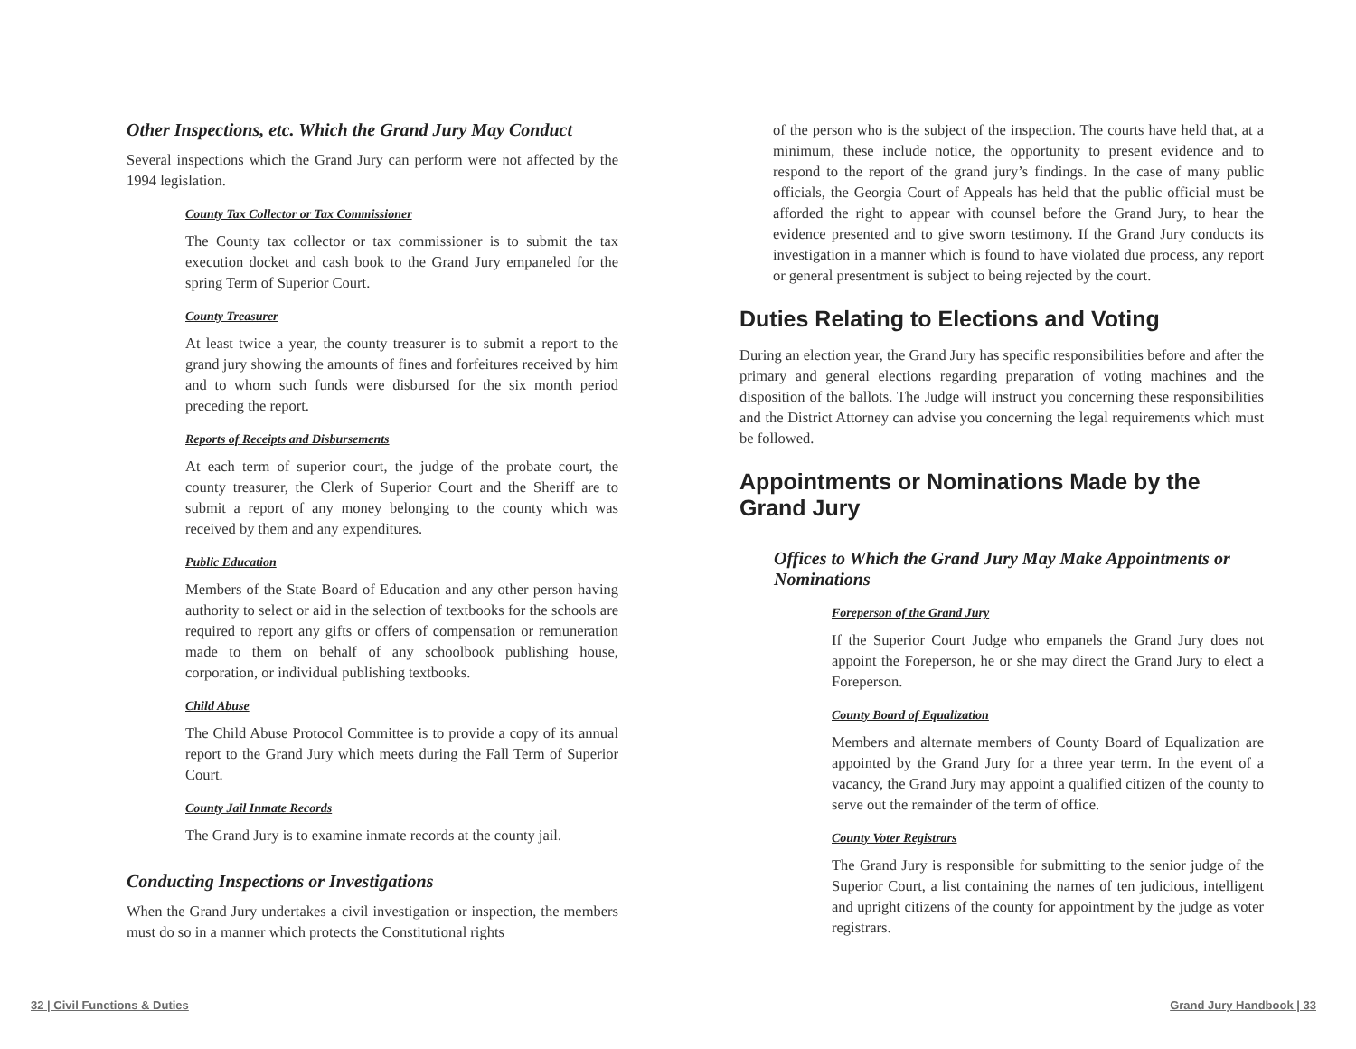Other Inspections, etc. Which the Grand Jury May Conduct
Several inspections which the Grand Jury can perform were not affected by the 1994 legislation.
County Tax Collector or Tax Commissioner
The County tax collector or tax commissioner is to submit the tax execution docket and cash book to the Grand Jury empaneled for the spring Term of Superior Court.
County Treasurer
At least twice a year, the county treasurer is to submit a report to the grand jury showing the amounts of fines and forfeitures received by him and to whom such funds were disbursed for the six month period preceding the report.
Reports of Receipts and Disbursements
At each term of superior court, the judge of the probate court, the county treasurer, the Clerk of Superior Court and the Sheriff are to submit a report of any money belonging to the county which was received by them and any expenditures.
Public Education
Members of the State Board of Education and any other person having authority to select or aid in the selection of textbooks for the schools are required to report any gifts or offers of compensation or remuneration made to them on behalf of any schoolbook publishing house, corporation, or individual publishing textbooks.
Child Abuse
The Child Abuse Protocol Committee is to provide a copy of its annual report to the Grand Jury which meets during the Fall Term of Superior Court.
County Jail Inmate Records
The Grand Jury is to examine inmate records at the county jail.
Conducting Inspections or Investigations
When the Grand Jury undertakes a civil investigation or inspection, the members must do so in a manner which protects the Constitutional rights
of the person who is the subject of the inspection. The courts have held that, at a minimum, these include notice, the opportunity to present evidence and to respond to the report of the grand jury’s findings. In the case of many public officials, the Georgia Court of Appeals has held that the public official must be afforded the right to appear with counsel before the Grand Jury, to hear the evidence presented and to give sworn testimony. If the Grand Jury conducts its investigation in a manner which is found to have violated due process, any report or general presentment is subject to being rejected by the court.
Duties Relating to Elections and Voting
During an election year, the Grand Jury has specific responsibilities before and after the primary and general elections regarding preparation of voting machines and the disposition of the ballots. The Judge will instruct you concerning these responsibilities and the District Attorney can advise you concerning the legal requirements which must be followed.
Appointments or Nominations Made by the Grand Jury
Offices to Which the Grand Jury May Make Appointments or Nominations
Foreperson of the Grand Jury
If the Superior Court Judge who empanels the Grand Jury does not appoint the Foreperson, he or she may direct the Grand Jury to elect a Foreperson.
County Board of Equalization
Members and alternate members of County Board of Equalization are appointed by the Grand Jury for a three year term. In the event of a vacancy, the Grand Jury may appoint a qualified citizen of the county to serve out the remainder of the term of office.
County Voter Registrars
The Grand Jury is responsible for submitting to the senior judge of the Superior Court, a list containing the names of ten judicious, intelligent and upright citizens of the county for appointment by the judge as voter registrars.
32 | Civil Functions & Duties Grand Jury Handbook | 33